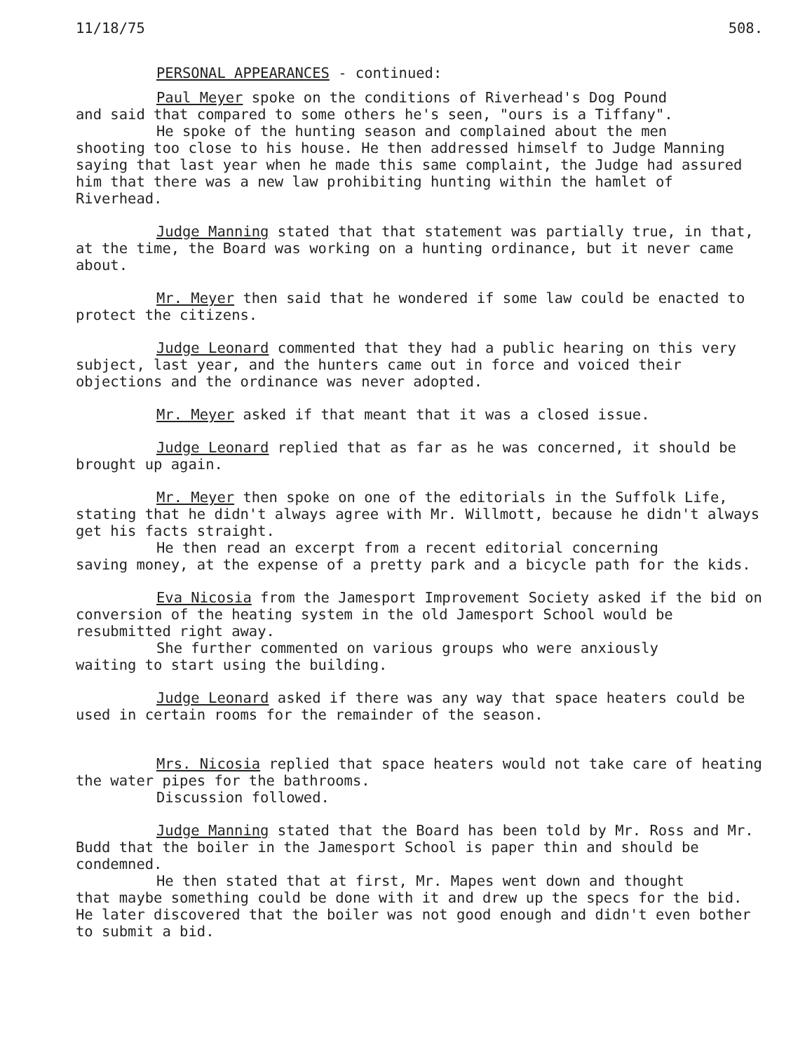11/18/75 508.
PERSONAL APPEARANCES - continued:
Paul Meyer spoke on the conditions of Riverhead's Dog Pound
and said that compared to some others he's seen, "ours is a Tiffany".
He spoke of the hunting season and complained about the men
shooting too close to his house. He then addressed himself to Judge Manning saying that last year when he made this same complaint, the Judge had assured him that there was a new law prohibiting hunting within the hamlet of Riverhead.
Judge Manning stated that that statement was partially true, in that, at the time, the Board was working on a hunting ordinance, but it never came about.
Mr. Meyer then said that he wondered if some law could be enacted to protect the citizens.
Judge Leonard commented that they had a public hearing on this very subject, last year, and the hunters came out in force and voiced their objections and the ordinance was never adopted.
Mr. Meyer asked if that meant that it was a closed issue.
Judge Leonard replied that as far as he was concerned, it should be brought up again.
Mr. Meyer then spoke on one of the editorials in the Suffolk Life, stating that he didn't always agree with Mr. Willmott, because he didn't always get his facts straight.
He then read an excerpt from a recent editorial concerning
saving money, at the expense of a pretty park and a bicycle path for the kids.
Eva Nicosia from the Jamesport Improvement Society asked if the bid on conversion of the heating system in the old Jamesport School would be resubmitted right away.
She further commented on various groups who were anxiously
waiting to start using the building.
Judge Leonard asked if there was any way that space heaters could be used in certain rooms for the remainder of the season.
Mrs. Nicosia replied that space heaters would not take care of heating the water pipes for the bathrooms.
Discussion followed.
Judge Manning stated that the Board has been told by Mr. Ross and Mr. Budd that the boiler in the Jamesport School is paper thin and should be condemned.
He then stated that at first, Mr. Mapes went down and thought
that maybe something could be done with it and drew up the specs for the bid. He later discovered that the boiler was not good enough and didn't even bother to submit a bid.